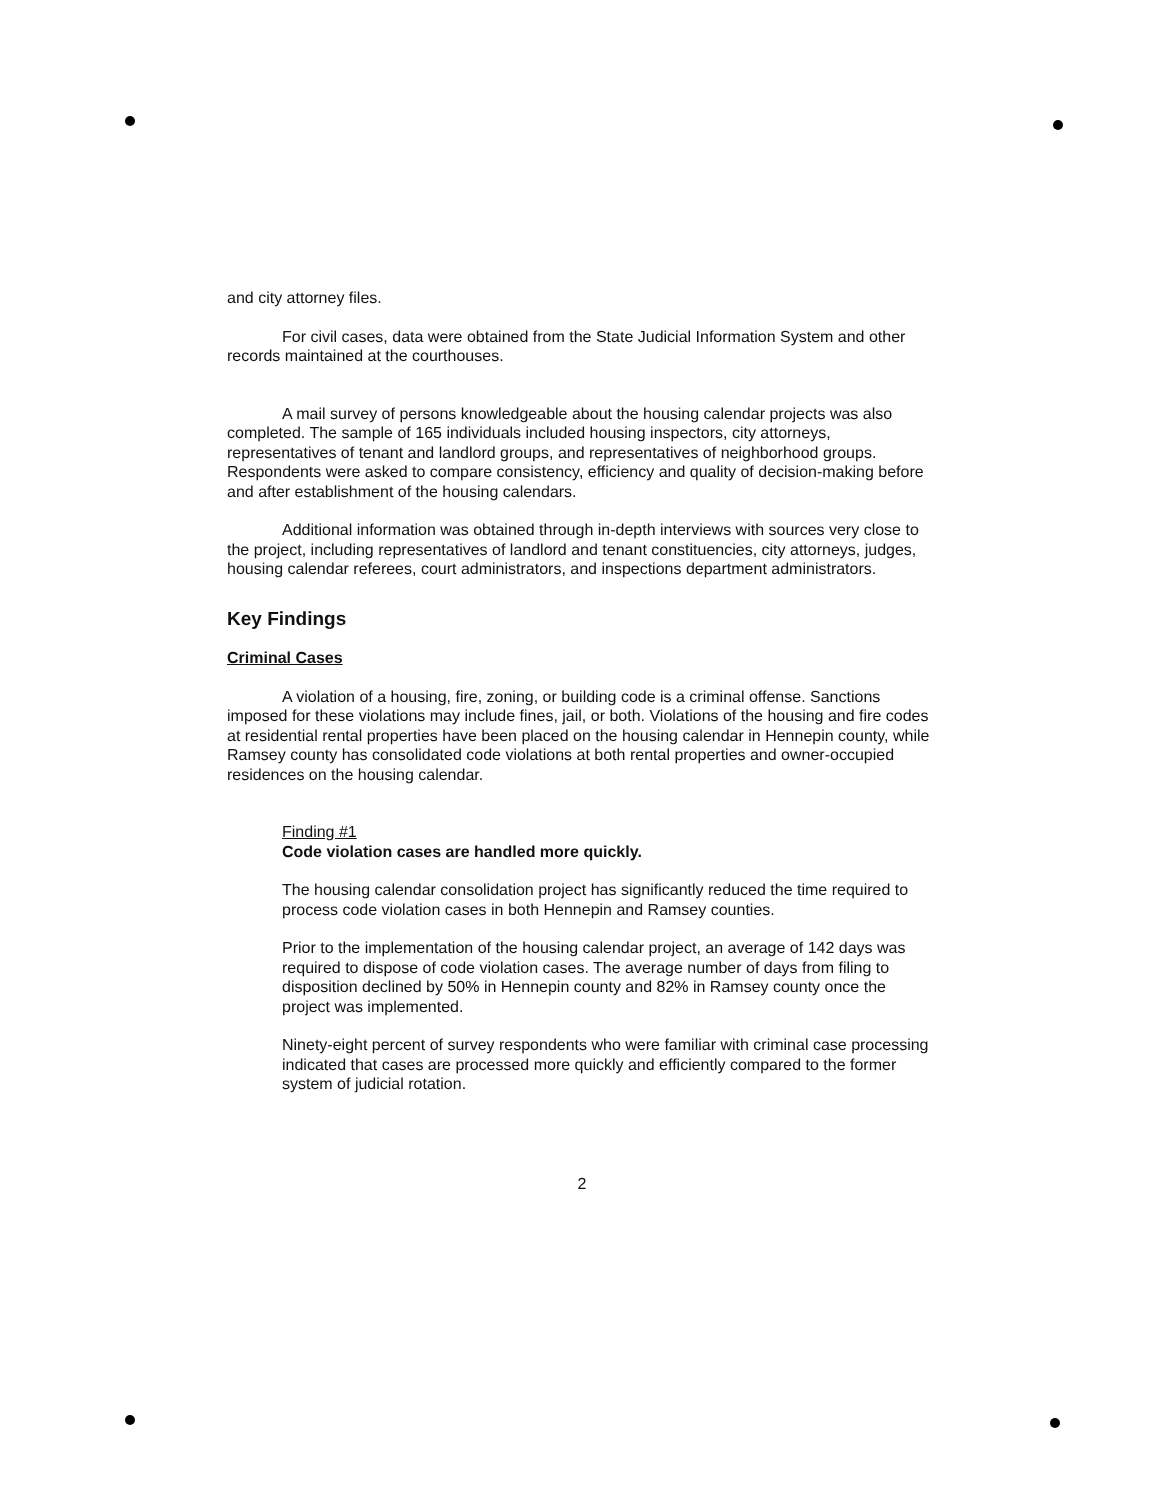and city attorney files.
For civil cases, data were obtained from the State Judicial Information System and other records maintained at the courthouses.
A mail survey of persons knowledgeable about the housing calendar projects was also completed. The sample of 165 individuals included housing inspectors, city attorneys, representatives of tenant and landlord groups, and representatives of neighborhood groups. Respondents were asked to compare consistency, efficiency and quality of decision-making before and after establishment of the housing calendars.
Additional information was obtained through in-depth interviews with sources very close to the project, including representatives of landlord and tenant constituencies, city attorneys, judges, housing calendar referees, court administrators, and inspections department administrators.
Key Findings
Criminal Cases
A violation of a housing, fire, zoning, or building code is a criminal offense. Sanctions imposed for these violations may include fines, jail, or both. Violations of the housing and fire codes at residential rental properties have been placed on the housing calendar in Hennepin county, while Ramsey county has consolidated code violations at both rental properties and owner-occupied residences on the housing calendar.
Finding #1
Code violation cases are handled more quickly.
The housing calendar consolidation project has significantly reduced the time required to process code violation cases in both Hennepin and Ramsey counties.
Prior to the implementation of the housing calendar project, an average of 142 days was required to dispose of code violation cases. The average number of days from filing to disposition declined by 50% in Hennepin county and 82% in Ramsey county once the project was implemented.
Ninety-eight percent of survey respondents who were familiar with criminal case processing indicated that cases are processed more quickly and efficiently compared to the former system of judicial rotation.
2